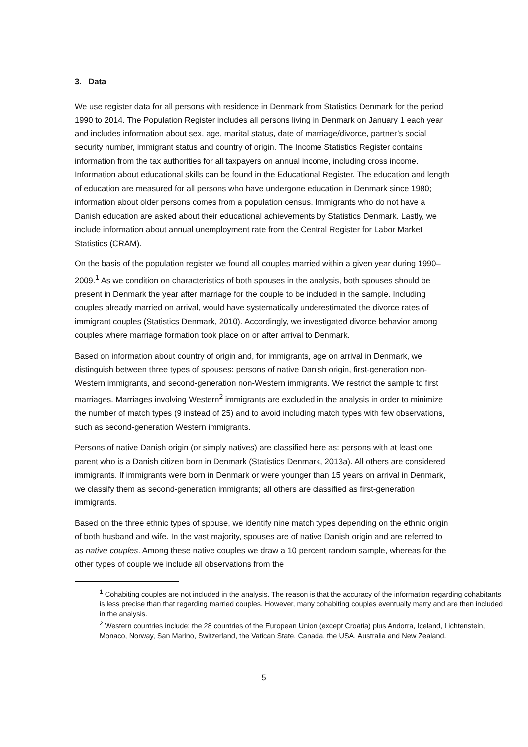3. Data
We use register data for all persons with residence in Denmark from Statistics Denmark for the period 1990 to 2014. The Population Register includes all persons living in Denmark on January 1 each year and includes information about sex, age, marital status, date of marriage/divorce, partner’s social security number, immigrant status and country of origin. The Income Statistics Register contains information from the tax authorities for all taxpayers on annual income, including cross income. Information about educational skills can be found in the Educational Register. The education and length of education are measured for all persons who have undergone education in Denmark since 1980; information about older persons comes from a population census. Immigrants who do not have a Danish education are asked about their educational achievements by Statistics Denmark. Lastly, we include information about annual unemployment rate from the Central Register for Labor Market Statistics (CRAM).
On the basis of the population register we found all couples married within a given year during 1990–2009.<sup>1</sup> As we condition on characteristics of both spouses in the analysis, both spouses should be present in Denmark the year after marriage for the couple to be included in the sample. Including couples already married on arrival, would have systematically underestimated the divorce rates of immigrant couples (Statistics Denmark, 2010). Accordingly, we investigated divorce behavior among couples where marriage formation took place on or after arrival to Denmark.
Based on information about country of origin and, for immigrants, age on arrival in Denmark, we distinguish between three types of spouses: persons of native Danish origin, first-generation non-Western immigrants, and second-generation non-Western immigrants. We restrict the sample to first marriages. Marriages involving Western<sup>2</sup> immigrants are excluded in the analysis in order to minimize the number of match types (9 instead of 25) and to avoid including match types with few observations, such as second-generation Western immigrants.
Persons of native Danish origin (or simply natives) are classified here as: persons with at least one parent who is a Danish citizen born in Denmark (Statistics Denmark, 2013a). All others are considered immigrants. If immigrants were born in Denmark or were younger than 15 years on arrival in Denmark, we classify them as second-generation immigrants; all others are classified as first-generation immigrants.
Based on the three ethnic types of spouse, we identify nine match types depending on the ethnic origin of both husband and wife. In the vast majority, spouses are of native Danish origin and are referred to as native couples. Among these native couples we draw a 10 percent random sample, whereas for the other types of couple we include all observations from the
<sup>1</sup> Cohabiting couples are not included in the analysis. The reason is that the accuracy of the information regarding cohabitants is less precise than that regarding married couples. However, many cohabiting couples eventually marry and are then included in the analysis.
<sup>2</sup> Western countries include: the 28 countries of the European Union (except Croatia) plus Andorra, Iceland, Lichtenstein, Monaco, Norway, San Marino, Switzerland, the Vatican State, Canada, the USA, Australia and New Zealand.
5